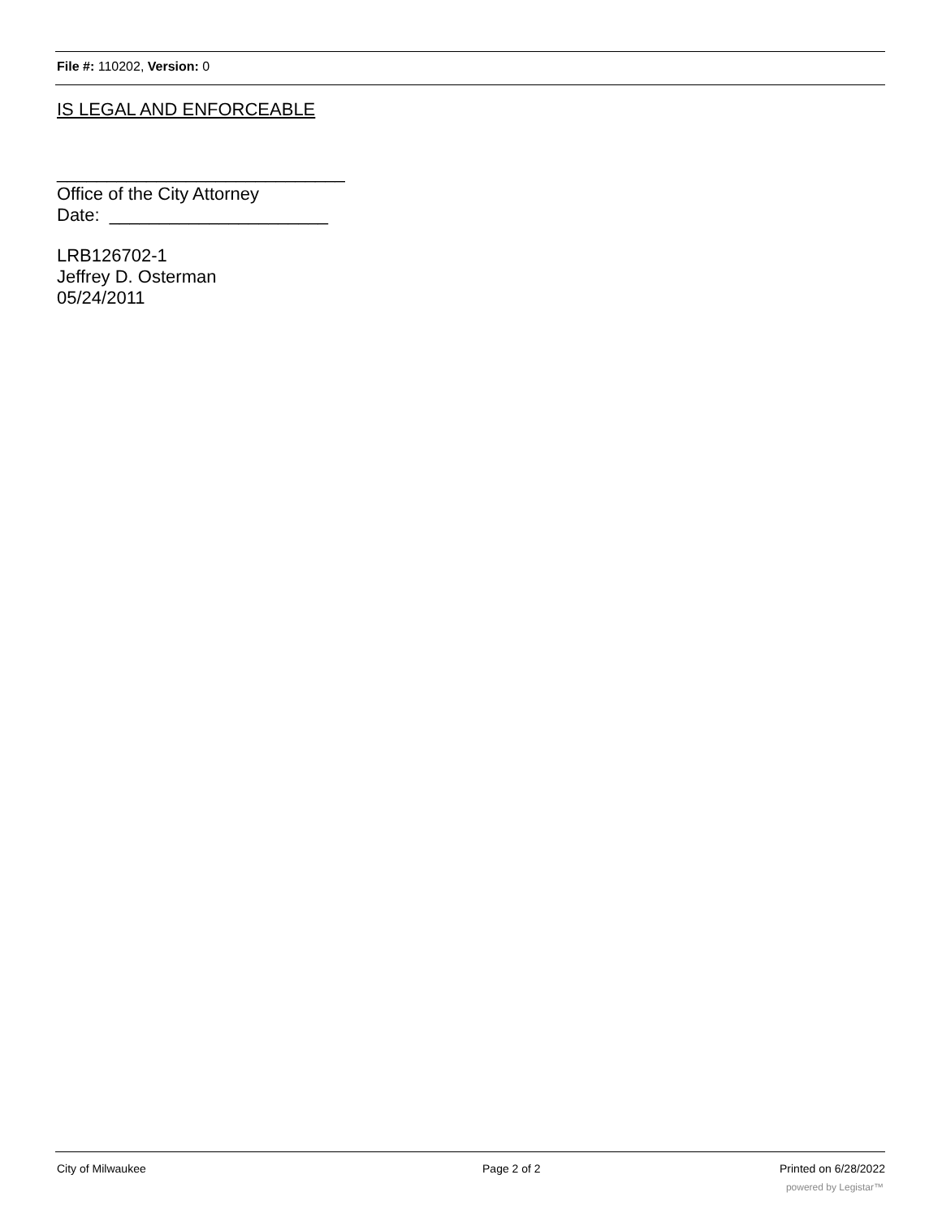File #: 110202, Version: 0
IS LEGAL AND ENFORCEABLE
_____________________________
Office of the City Attorney
Date: ______________________
LRB126702-1
Jeffrey D. Osterman
05/24/2011
City of Milwaukee Page 2 of 2 Printed on 6/28/2022
powered by Legistar™